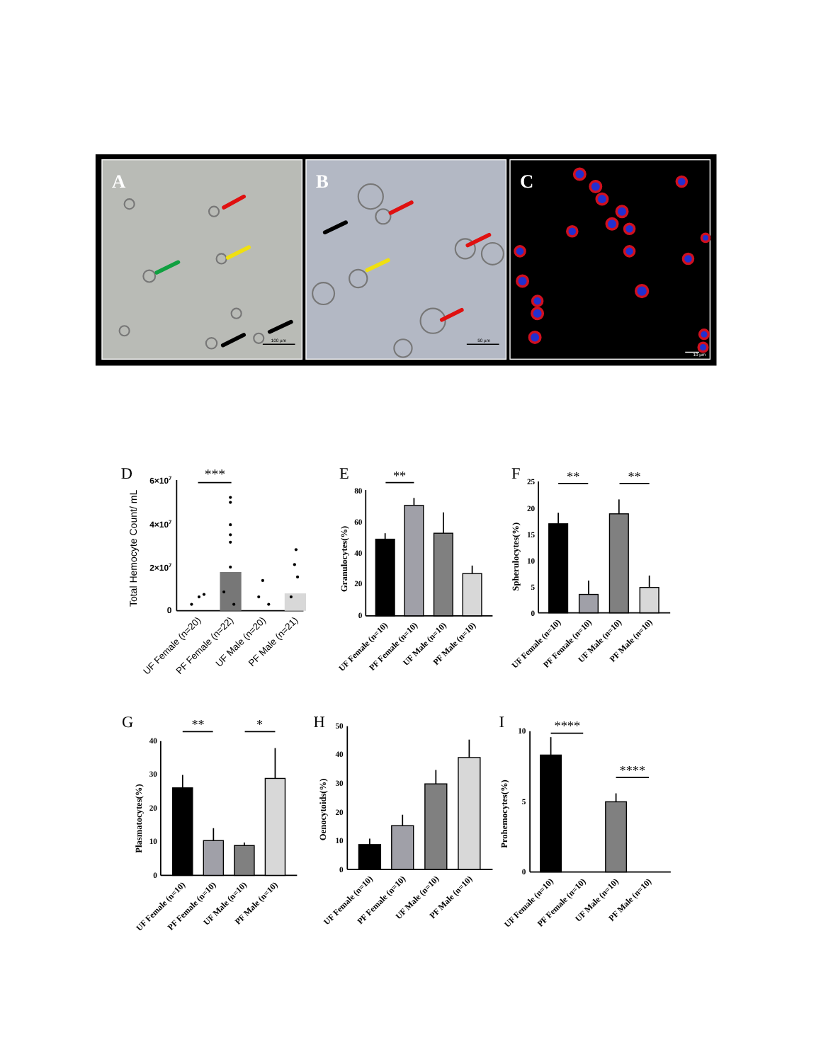100 µm
50 µm
10 µm
A
B
C
D
6×107
4×107
2×107
0
Total Hemocyte Count/ mL
***
UF Female (n=20)
PF Female (n=22)
UF Male (n=20)
PF Male (n=21)
E
80
60
40
20
0
Granulocytes(%)
**
UF Female (n=10)
PF Female (n=10)
UF Male (n=10)
PF Male (n=10)
F
25
20
15
10
5
0
Spherulocytes(%)
**
**
UF Female (n=10)
PF Female (n=10)
UF Male (n=10)
PF Male (n=10)
G
40
30
20
10
0
Plasmatocytes(%)
**
*
UF Female (n=10)
PF Female (n=10)
UF Male (n=10)
PF Male (n=10)
H
50
40
30
20
10
0
Oenocytoids(%)
UF Female (n=10)
PF Female (n=10)
UF Male (n=10)
PF Male (n=10)
I
10
5
0
Prohemocytes(%)
****
****
UF Female (n=10)
PF Female (n=10)
UF Male (n=10)
PF Male (n=10)